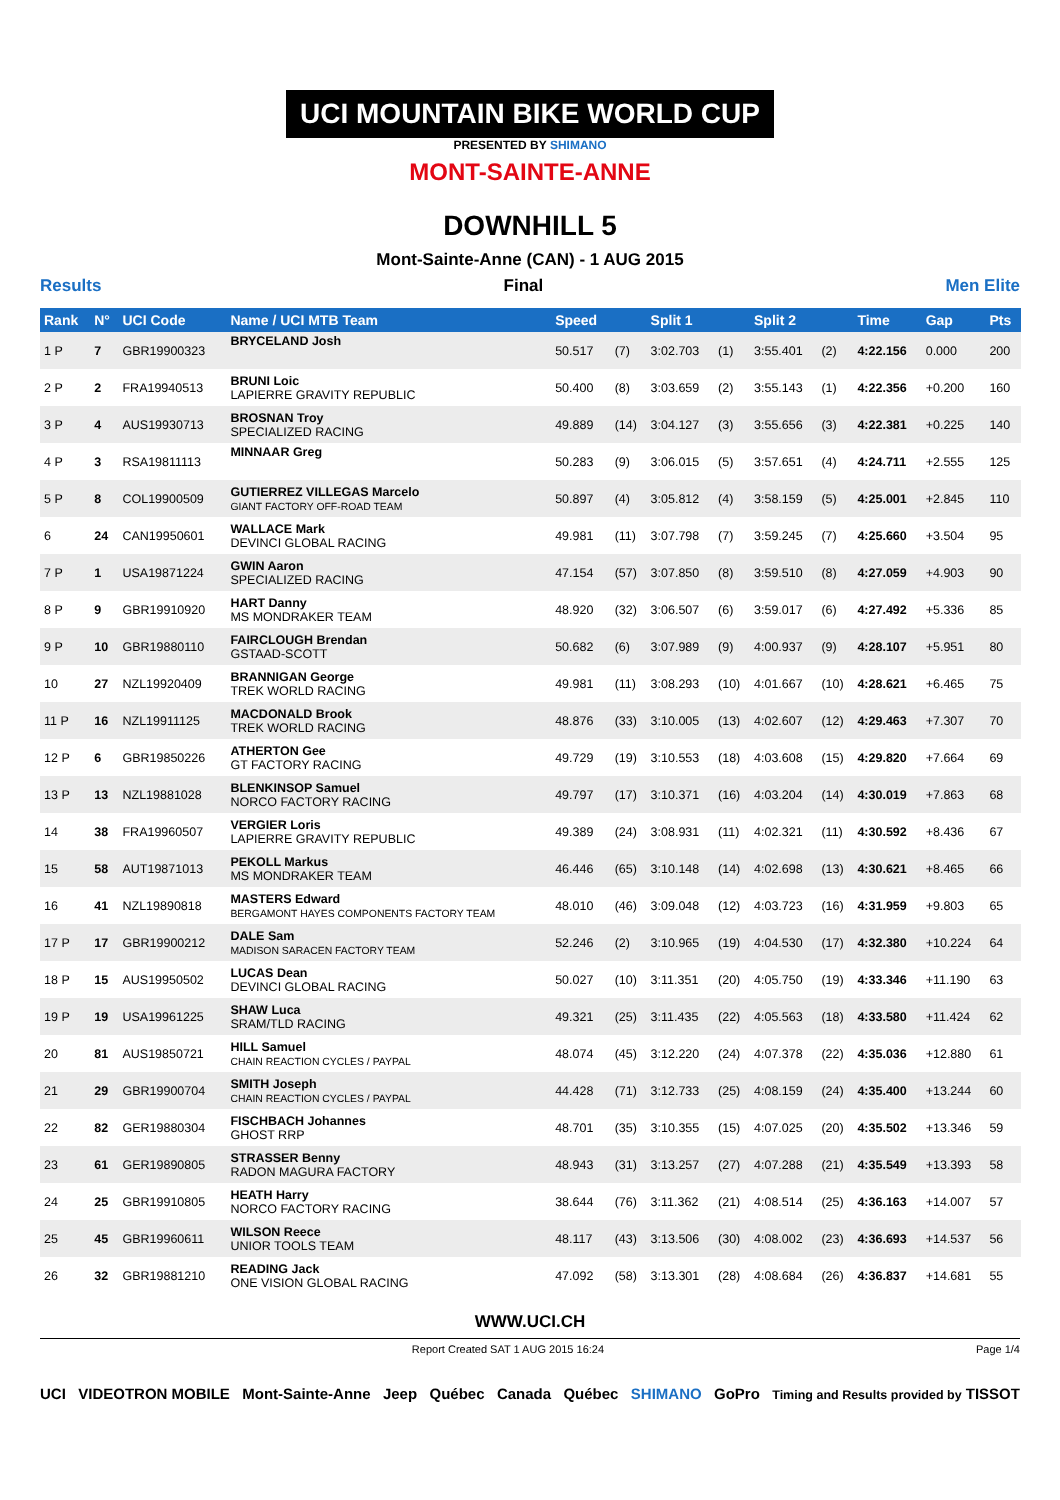UCI MOUNTAIN BIKE WORLD CUP
PRESENTED BY SHIMANO
MONT-SAINTE-ANNE
DOWNHILL 5
Mont-Sainte-Anne (CAN) - 1 AUG 2015
Results Final Men Elite
| Rank | N° | UCI Code | Name / UCI MTB Team | Speed | | Split 1 | | Split 2 | | Time | Gap | Pts |
| --- | --- | --- | --- | --- | --- | --- | --- | --- | --- | --- | --- | --- |
| 1 P | 7 | GBR19900323 | BRYCELAND Josh | 50.517 | (7) | 3:02.703 | (1) | 3:55.401 | (2) | 4:22.156 | 0.000 | 200 |
| 2 P | 2 | FRA19940513 | BRUNI Loic LAPIERRE GRAVITY REPUBLIC | 50.400 | (8) | 3:03.659 | (2) | 3:55.143 | (1) | 4:22.356 | +0.200 | 160 |
| 3 P | 4 | AUS19930713 | BROSNAN Troy SPECIALIZED RACING | 49.889 | (14) | 3:04.127 | (3) | 3:55.656 | (3) | 4:22.381 | +0.225 | 140 |
| 4 P | 3 | RSA19811113 | MINNAAR Greg | 50.283 | (9) | 3:06.015 | (5) | 3:57.651 | (4) | 4:24.711 | +2.555 | 125 |
| 5 P | 8 | COL19900509 | GUTIERREZ VILLEGAS Marcelo GIANT FACTORY OFF-ROAD TEAM | 50.897 | (4) | 3:05.812 | (4) | 3:58.159 | (5) | 4:25.001 | +2.845 | 110 |
| 6 | 24 | CAN19950601 | WALLACE Mark DEVINCI GLOBAL RACING | 49.981 | (11) | 3:07.798 | (7) | 3:59.245 | (7) | 4:25.660 | +3.504 | 95 |
| 7 P | 1 | USA19871224 | GWIN Aaron SPECIALIZED RACING | 47.154 | (57) | 3:07.850 | (8) | 3:59.510 | (8) | 4:27.059 | +4.903 | 90 |
| 8 P | 9 | GBR19910920 | HART Danny MS MONDRAKER TEAM | 48.920 | (32) | 3:06.507 | (6) | 3:59.017 | (6) | 4:27.492 | +5.336 | 85 |
| 9 P | 10 | GBR19880110 | FAIRCLOUGH Brendan GSTAAD-SCOTT | 50.682 | (6) | 3:07.989 | (9) | 4:00.937 | (9) | 4:28.107 | +5.951 | 80 |
| 10 | 27 | NZL19920409 | BRANNIGAN George TREK WORLD RACING | 49.981 | (11) | 3:08.293 | (10) | 4:01.667 | (10) | 4:28.621 | +6.465 | 75 |
| 11 P | 16 | NZL19911125 | MACDONALD Brook TREK WORLD RACING | 48.876 | (33) | 3:10.005 | (13) | 4:02.607 | (12) | 4:29.463 | +7.307 | 70 |
| 12 P | 6 | GBR19850226 | ATHERTON Gee GT FACTORY RACING | 49.729 | (19) | 3:10.553 | (18) | 4:03.608 | (15) | 4:29.820 | +7.664 | 69 |
| 13 P | 13 | NZL19881028 | BLENKINSOP Samuel NORCO FACTORY RACING | 49.797 | (17) | 3:10.371 | (16) | 4:03.204 | (14) | 4:30.019 | +7.863 | 68 |
| 14 | 38 | FRA19960507 | VERGIER Loris LAPIERRE GRAVITY REPUBLIC | 49.389 | (24) | 3:08.931 | (11) | 4:02.321 | (11) | 4:30.592 | +8.436 | 67 |
| 15 | 58 | AUT19871013 | PEKOLL Markus MS MONDRAKER TEAM | 46.446 | (65) | 3:10.148 | (14) | 4:02.698 | (13) | 4:30.621 | +8.465 | 66 |
| 16 | 41 | NZL19890818 | MASTERS Edward BERGAMONT HAYES COMPONENTS FACTORY TEAM | 48.010 | (46) | 3:09.048 | (12) | 4:03.723 | (16) | 4:31.959 | +9.803 | 65 |
| 17 P | 17 | GBR19900212 | DALE Sam MADISON SARACEN FACTORY TEAM | 52.246 | (2) | 3:10.965 | (19) | 4:04.530 | (17) | 4:32.380 | +10.224 | 64 |
| 18 P | 15 | AUS19950502 | LUCAS Dean DEVINCI GLOBAL RACING | 50.027 | (10) | 3:11.351 | (20) | 4:05.750 | (19) | 4:33.346 | +11.190 | 63 |
| 19 P | 19 | USA19961225 | SHAW Luca SRAM/TLD RACING | 49.321 | (25) | 3:11.435 | (22) | 4:05.563 | (18) | 4:33.580 | +11.424 | 62 |
| 20 | 81 | AUS19850721 | HILL Samuel CHAIN REACTION CYCLES / PAYPAL | 48.074 | (45) | 3:12.220 | (24) | 4:07.378 | (22) | 4:35.036 | +12.880 | 61 |
| 21 | 29 | GBR19900704 | SMITH Joseph CHAIN REACTION CYCLES / PAYPAL | 44.428 | (71) | 3:12.733 | (25) | 4:08.159 | (24) | 4:35.400 | +13.244 | 60 |
| 22 | 82 | GER19880304 | FISCHBACH Johannes GHOST RRP | 48.701 | (35) | 3:10.355 | (15) | 4:07.025 | (20) | 4:35.502 | +13.346 | 59 |
| 23 | 61 | GER19890805 | STRASSER Benny RADON MAGURA FACTORY | 48.943 | (31) | 3:13.257 | (27) | 4:07.288 | (21) | 4:35.549 | +13.393 | 58 |
| 24 | 25 | GBR19910805 | HEATH Harry NORCO FACTORY RACING | 38.644 | (76) | 3:11.362 | (21) | 4:08.514 | (25) | 4:36.163 | +14.007 | 57 |
| 25 | 45 | GBR19960611 | WILSON Reece UNIOR TOOLS TEAM | 48.117 | (43) | 3:13.506 | (30) | 4:08.002 | (23) | 4:36.693 | +14.537 | 56 |
| 26 | 32 | GBR19881210 | READING Jack ONE VISION GLOBAL RACING | 47.092 | (58) | 3:13.301 | (28) | 4:08.684 | (26) | 4:36.837 | +14.681 | 55 |
WWW.UCI.CH
Report Created SAT 1 AUG 2015 16:24 Page 1/4
UCI VIDEOTRON MOBILE Mont-Sainte-Anne Jeep Québec Canada Québec SHIMANO GoPro Timing and Results provided by TISSOT